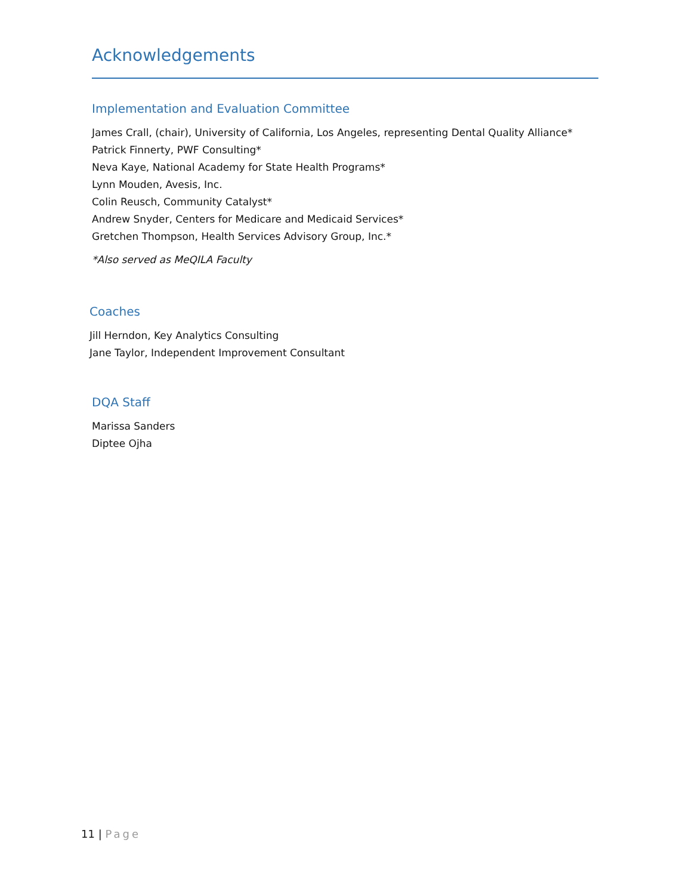Acknowledgements
Implementation and Evaluation Committee
James Crall, (chair), University of California, Los Angeles, representing Dental Quality Alliance*
Patrick Finnerty, PWF Consulting*
Neva Kaye, National Academy for State Health Programs*
Lynn Mouden, Avesis, Inc.
Colin Reusch, Community Catalyst*
Andrew Snyder, Centers for Medicare and Medicaid Services*
Gretchen Thompson, Health Services Advisory Group, Inc.*
*Also served as MeQILA Faculty
Coaches
Jill Herndon, Key Analytics Consulting
Jane Taylor, Independent Improvement Consultant
DQA Staff
Marissa Sanders
Diptee Ojha
11 | Page